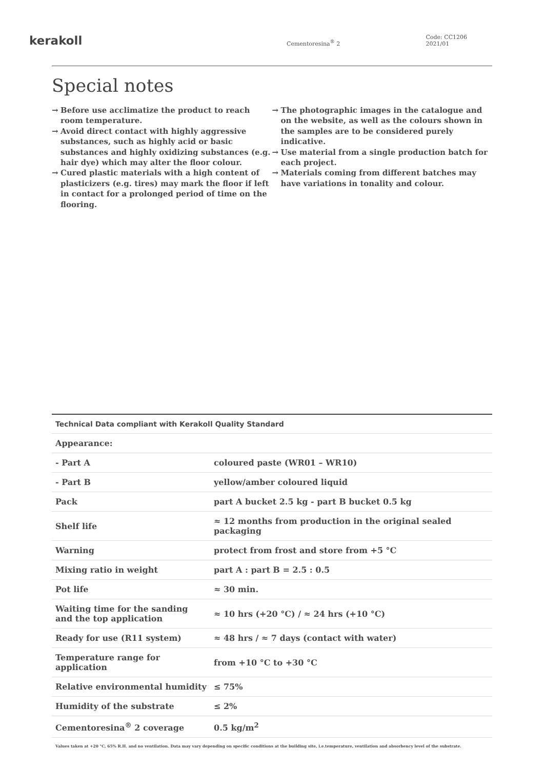kerakoll
Cementoresina<sup>®</sup> 2
Code: CC1206 2021/01
Special notes
→ Before use acclimatize the product to reach room temperature.
→ Avoid direct contact with highly aggressive substances, such as highly acid or basic substances and highly oxidizing substances (e.g. hair dye) which may alter the floor colour.
→ Cured plastic materials with a high content of plasticizers (e.g. tires) may mark the floor if left in contact for a prolonged period of time on the flooring.
→ The photographic images in the catalogue and on the website, as well as the colours shown in the samples are to be considered purely indicative.
→ Use material from a single production batch for each project.
→ Materials coming from different batches may have variations in tonality and colour.
| Technical Data compliant with Kerakoll Quality Standard | |
| --- | --- |
| Appearance: | |
| - Part A | coloured paste (WR01 – WR10) |
| - Part B | yellow/amber coloured liquid |
| Pack | part A bucket 2.5 kg - part B bucket 0.5 kg |
| Shelf life | ≈ 12 months from production in the original sealed packaging |
| Warning | protect from frost and store from +5 °C |
| Mixing ratio in weight | part A : part B = 2.5 : 0.5 |
| Pot life | ≈ 30 min. |
| Waiting time for the sanding and the top application | ≈ 10 hrs (+20 °C) / ≈ 24 hrs (+10 °C) |
| Ready for use (R11 system) | ≈ 48 hrs / ≈ 7 days (contact with water) |
| Temperature range for application | from +10 °C to +30 °C |
| Relative environmental humidity | ≤ 75% |
| Humidity of the substrate | ≤ 2% |
| Cementoresina<sup>®</sup> 2 coverage | 0.5 kg/m<sup>2</sup> |
Values taken at +20 °C, 65% R.H. and no ventilation. Data may vary depending on specific conditions at the building site, i.e.temperature, ventilation and absorbency level of the substrate.